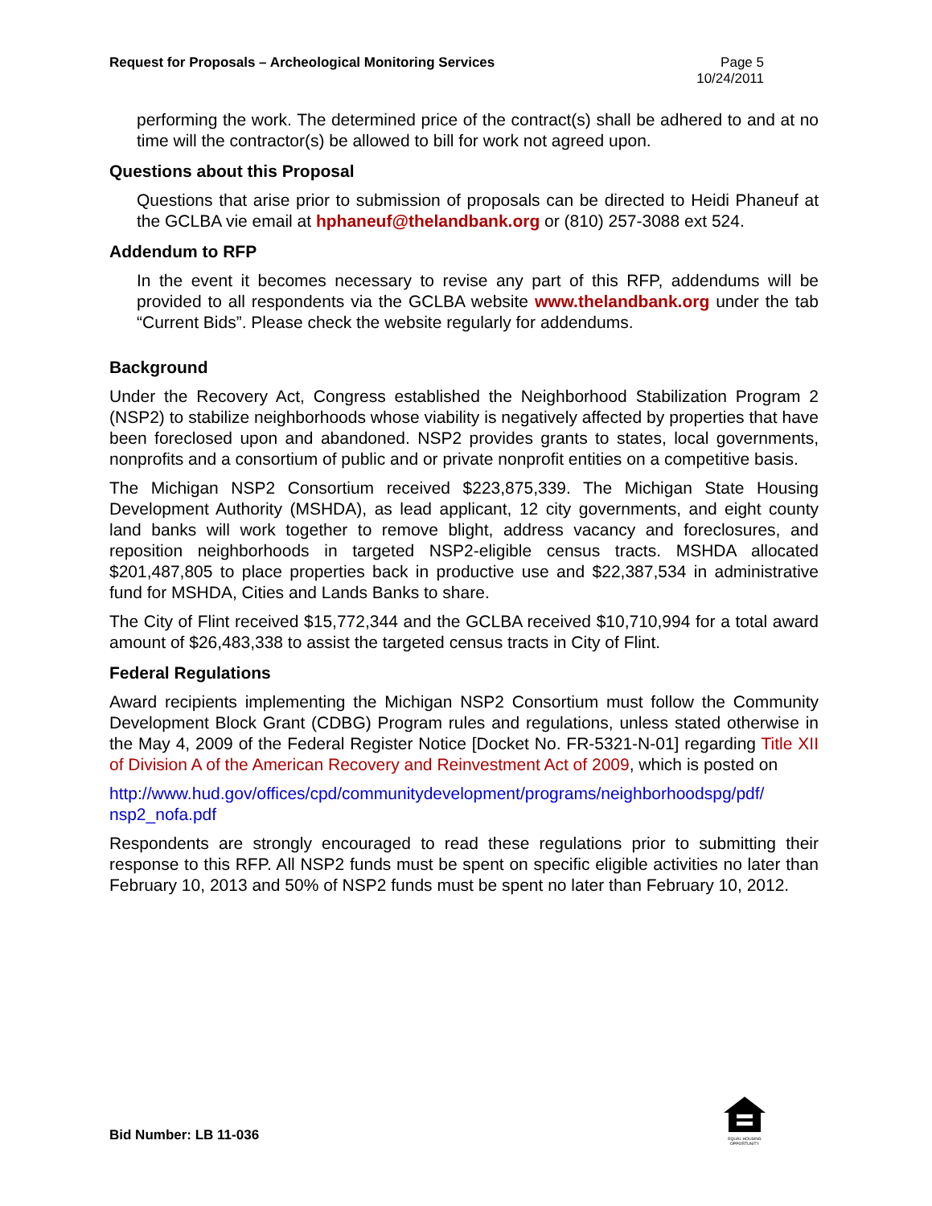Request for Proposals – Archeological Monitoring Services
Page 5
10/24/2011
performing the work. The determined price of the contract(s) shall be adhered to and at no time will the contractor(s) be allowed to bill for work not agreed upon.
Questions about this Proposal
Questions that arise prior to submission of proposals can be directed to Heidi Phaneuf at the GCLBA vie email at hphaneuf@thelandbank.org or (810) 257-3088 ext 524.
Addendum to RFP
In the event it becomes necessary to revise any part of this RFP, addendums will be provided to all respondents via the GCLBA website www.thelandbank.org under the tab “Current Bids”. Please check the website regularly for addendums.
Background
Under the Recovery Act, Congress established the Neighborhood Stabilization Program 2 (NSP2) to stabilize neighborhoods whose viability is negatively affected by properties that have been foreclosed upon and abandoned. NSP2 provides grants to states, local governments, nonprofits and a consortium of public and or private nonprofit entities on a competitive basis.
The Michigan NSP2 Consortium received $223,875,339. The Michigan State Housing Development Authority (MSHDA), as lead applicant, 12 city governments, and eight county land banks will work together to remove blight, address vacancy and foreclosures, and reposition neighborhoods in targeted NSP2-eligible census tracts. MSHDA allocated $201,487,805 to place properties back in productive use and $22,387,534 in administrative fund for MSHDA, Cities and Lands Banks to share.
The City of Flint received $15,772,344 and the GCLBA received $10,710,994 for a total award amount of $26,483,338 to assist the targeted census tracts in City of Flint.
Federal Regulations
Award recipients implementing the Michigan NSP2 Consortium must follow the Community Development Block Grant (CDBG) Program rules and regulations, unless stated otherwise in the May 4, 2009 of the Federal Register Notice [Docket No. FR-5321-N-01] regarding Title XII of Division A of the American Recovery and Reinvestment Act of 2009, which is posted on
http://www.hud.gov/offices/cpd/communitydevelopment/programs/neighborhoodspg/pdf/ nsp2_nofa.pdf
Respondents are strongly encouraged to read these regulations prior to submitting their response to this RFP. All NSP2 funds must be spent on specific eligible activities no later than February 10, 2013 and 50% of NSP2 funds must be spent no later than February 10, 2012.
Bid Number: LB 11-036
EQUAL HOUSING OPPORTUNITY